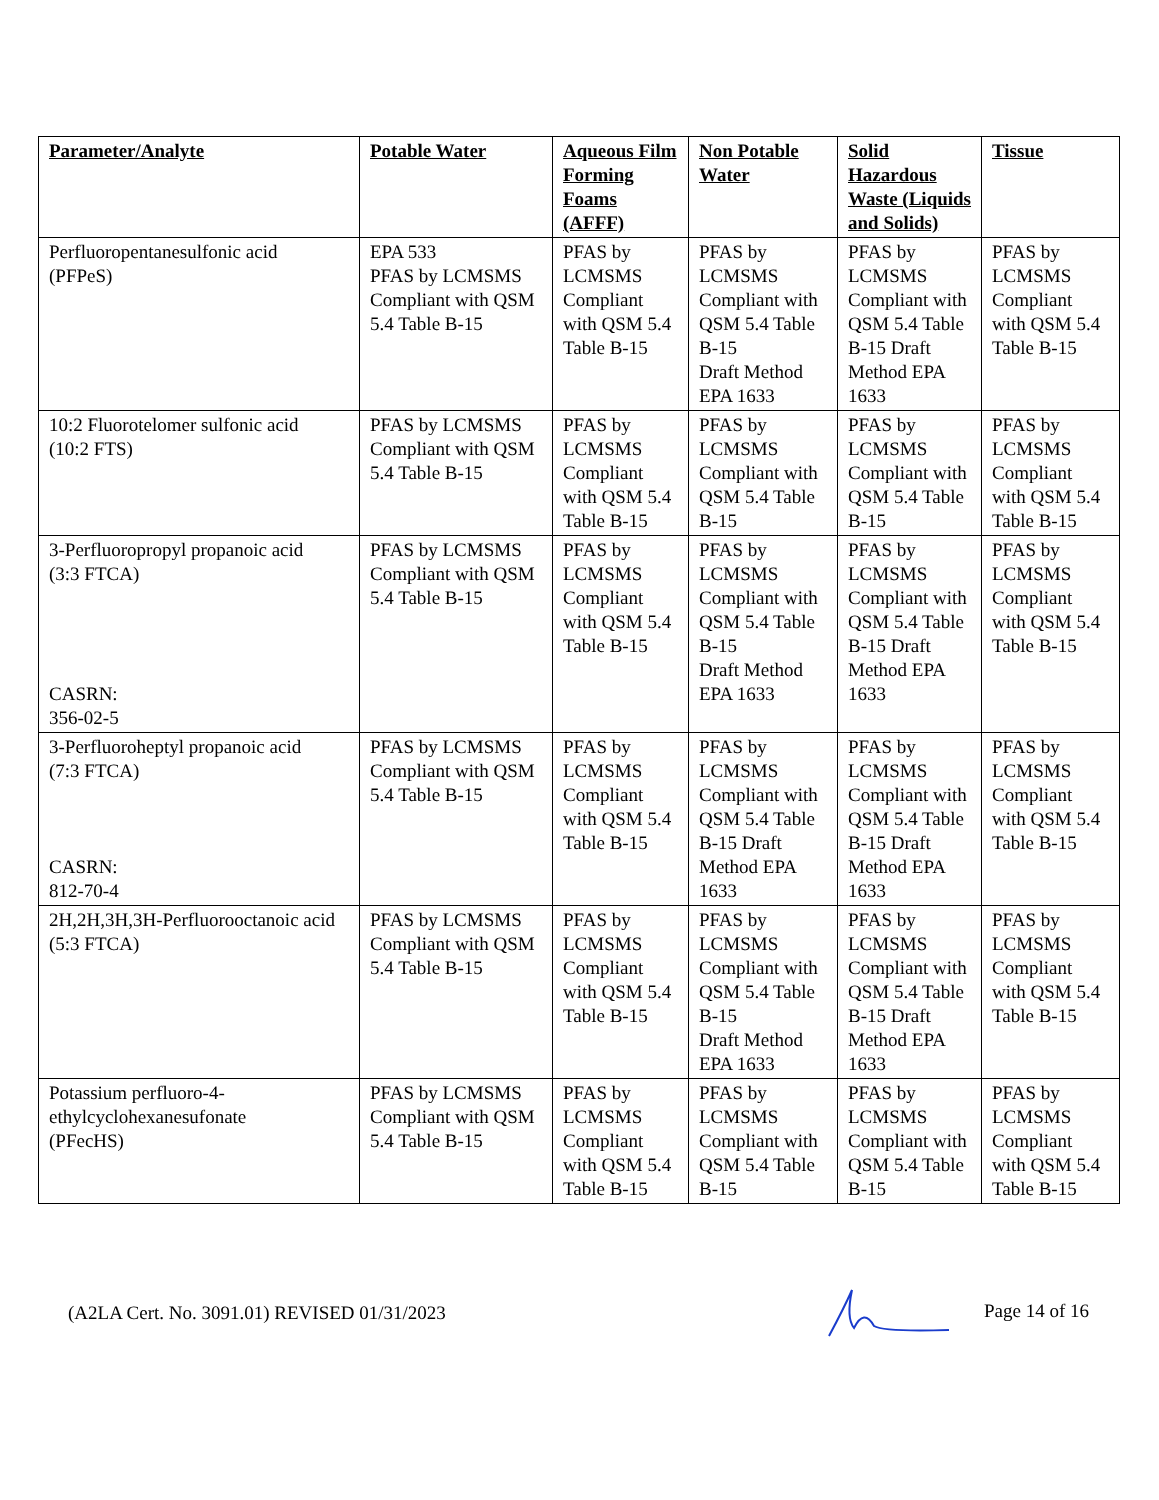| Parameter/Analyte | Potable Water | Aqueous Film Forming Foams (AFFF) | Non Potable Water | Solid Hazardous Waste (Liquids and Solids) | Tissue |
| --- | --- | --- | --- | --- | --- |
| Perfluoropentanesulfonic acid (PFPeS) | EPA 533 PFAS by LCMSMS Compliant with QSM 5.4 Table B-15 | PFAS by LCMSMS Compliant with QSM 5.4 Table B-15 | PFAS by LCMSMS Compliant with QSM 5.4 Table B-15 Draft Method EPA 1633 | PFAS by LCMSMS Compliant with QSM 5.4 Table B-15 Draft Method EPA 1633 | PFAS by LCMSMS Compliant with QSM 5.4 Table B-15 |
| 10:2 Fluorotelomer sulfonic acid (10:2 FTS) | PFAS by LCMSMS Compliant with QSM 5.4 Table B-15 | PFAS by LCMSMS Compliant with QSM 5.4 Table B-15 | PFAS by LCMSMS Compliant with QSM 5.4 Table B-15 | PFAS by LCMSMS Compliant with QSM 5.4 Table B-15 | PFAS by LCMSMS Compliant with QSM 5.4 Table B-15 |
| 3-Perfluoropropyl propanoic acid (3:3 FTCA) CASRN: 356-02-5 | PFAS by LCMSMS Compliant with QSM 5.4 Table B-15 | PFAS by LCMSMS Compliant with QSM 5.4 Table B-15 | PFAS by LCMSMS Compliant with QSM 5.4 Table B-15 Draft Method EPA 1633 | PFAS by LCMSMS Compliant with QSM 5.4 Table B-15 Draft Method EPA 1633 | PFAS by LCMSMS Compliant with QSM 5.4 Table B-15 |
| 3-Perfluoroheptyl propanoic acid (7:3 FTCA) CASRN: 812-70-4 | PFAS by LCMSMS Compliant with QSM 5.4 Table B-15 | PFAS by LCMSMS Compliant with QSM 5.4 Table B-15 | PFAS by LCMSMS Compliant with QSM 5.4 Table B-15 Draft Method EPA 1633 | PFAS by LCMSMS Compliant with QSM 5.4 Table B-15 Draft Method EPA 1633 | PFAS by LCMSMS Compliant with QSM 5.4 Table B-15 |
| 2H,2H,3H,3H-Perfluorooctanoic acid (5:3 FTCA) | PFAS by LCMSMS Compliant with QSM 5.4 Table B-15 | PFAS by LCMSMS Compliant with QSM 5.4 Table B-15 | PFAS by LCMSMS Compliant with QSM 5.4 Table B-15 Draft Method EPA 1633 | PFAS by LCMSMS Compliant with QSM 5.4 Table B-15 Draft Method EPA 1633 | PFAS by LCMSMS Compliant with QSM 5.4 Table B-15 |
| Potassium perfluoro-4-ethylcyclohexanesufonate (PFecHS) | PFAS by LCMSMS Compliant with QSM 5.4 Table B-15 | PFAS by LCMSMS Compliant with QSM 5.4 Table B-15 | PFAS by LCMSMS Compliant with QSM 5.4 Table B-15 | PFAS by LCMSMS Compliant with QSM 5.4 Table B-15 | PFAS by LCMSMS Compliant with QSM 5.4 Table B-15 |
(A2LA Cert. No. 3091.01) REVISED 01/31/2023 Page 14 of 16